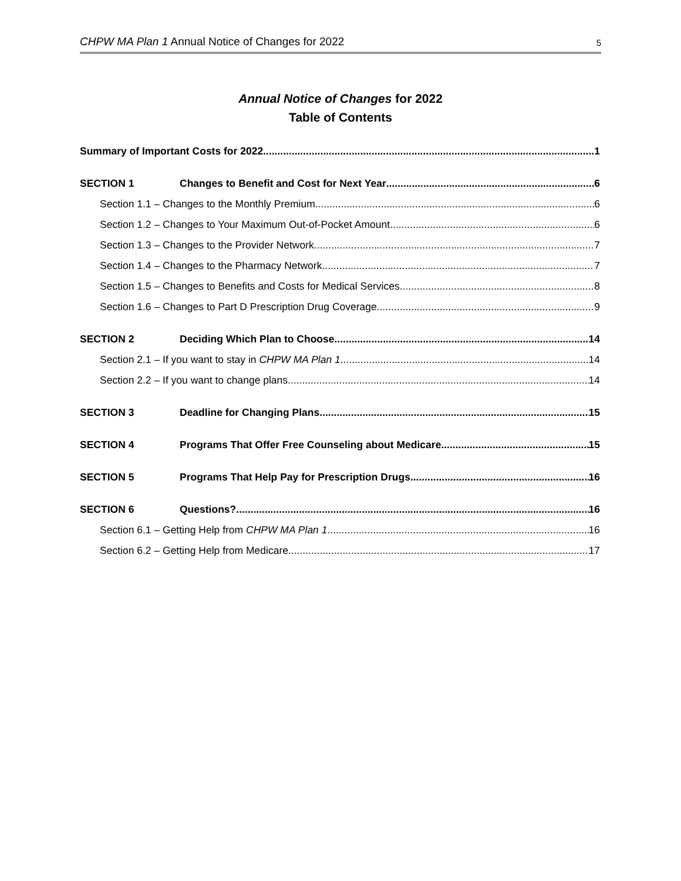CHPW MA Plan 1 Annual Notice of Changes for 2022 5
Annual Notice of Changes for 2022
Table of Contents
Summary of Important Costs for 2022 1
SECTION 1 Changes to Benefit and Cost for Next Year 6
Section 1.1 – Changes to the Monthly Premium 6
Section 1.2 – Changes to Your Maximum Out-of-Pocket Amount 6
Section 1.3 – Changes to the Provider Network 7
Section 1.4 – Changes to the Pharmacy Network 7
Section 1.5 – Changes to Benefits and Costs for Medical Services 8
Section 1.6 – Changes to Part D Prescription Drug Coverage 9
SECTION 2 Deciding Which Plan to Choose 14
Section 2.1 – If you want to stay in CHPW MA Plan 1 14
Section 2.2 – If you want to change plans 14
SECTION 3 Deadline for Changing Plans 15
SECTION 4 Programs That Offer Free Counseling about Medicare 15
SECTION 5 Programs That Help Pay for Prescription Drugs 16
SECTION 6 Questions? 16
Section 6.1 – Getting Help from CHPW MA Plan 1 16
Section 6.2 – Getting Help from Medicare 17